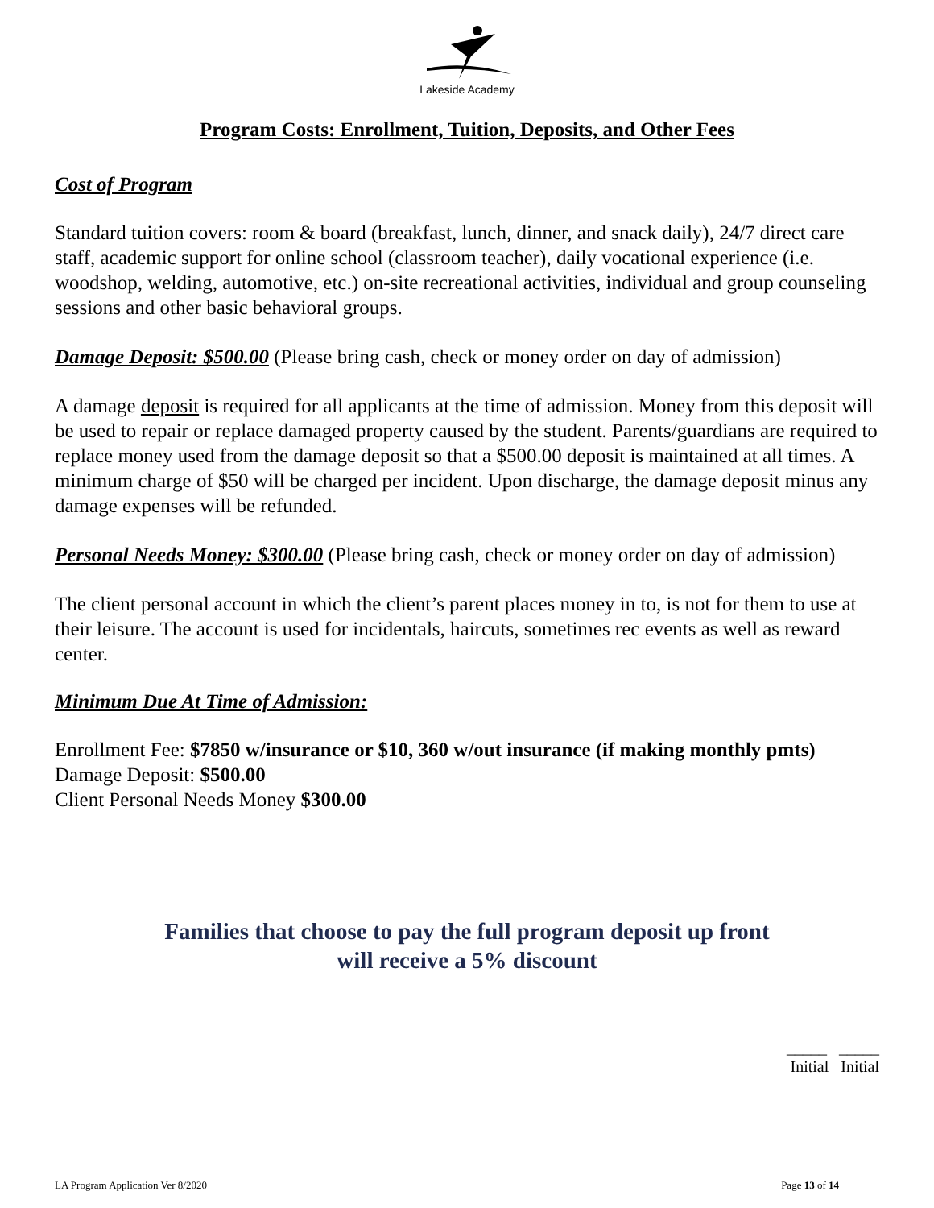Lakeside Academy
Program Costs: Enrollment, Tuition, Deposits, and Other Fees
Cost of Program
Standard tuition covers: room & board (breakfast, lunch, dinner, and snack daily), 24/7 direct care staff, academic support for online school (classroom teacher), daily vocational experience (i.e. woodshop, welding, automotive, etc.) on-site recreational activities, individual and group counseling sessions and other basic behavioral groups.
Damage Deposit: $500.00 (Please bring cash, check or money order on day of admission)
A damage deposit is required for all applicants at the time of admission. Money from this deposit will be used to repair or replace damaged property caused by the student. Parents/guardians are required to replace money used from the damage deposit so that a $500.00 deposit is maintained at all times. A minimum charge of $50 will be charged per incident. Upon discharge, the damage deposit minus any damage expenses will be refunded.
Personal Needs Money: $300.00 (Please bring cash, check or money order on day of admission)
The client personal account in which the client’s parent places money in to, is not for them to use at their leisure. The account is used for incidentals, haircuts, sometimes rec events as well as reward center.
Minimum Due At Time of Admission:
Enrollment Fee: $7850 w/insurance or $10, 360 w/out insurance (if making monthly pmts)
Damage Deposit: $500.00
Client Personal Needs Money $300.00
Families that choose to pay the full program deposit up front
will receive a 5% discount
_____ _____
Initial Initial
LA Program Application Ver 8/2020 Page 13 of 14